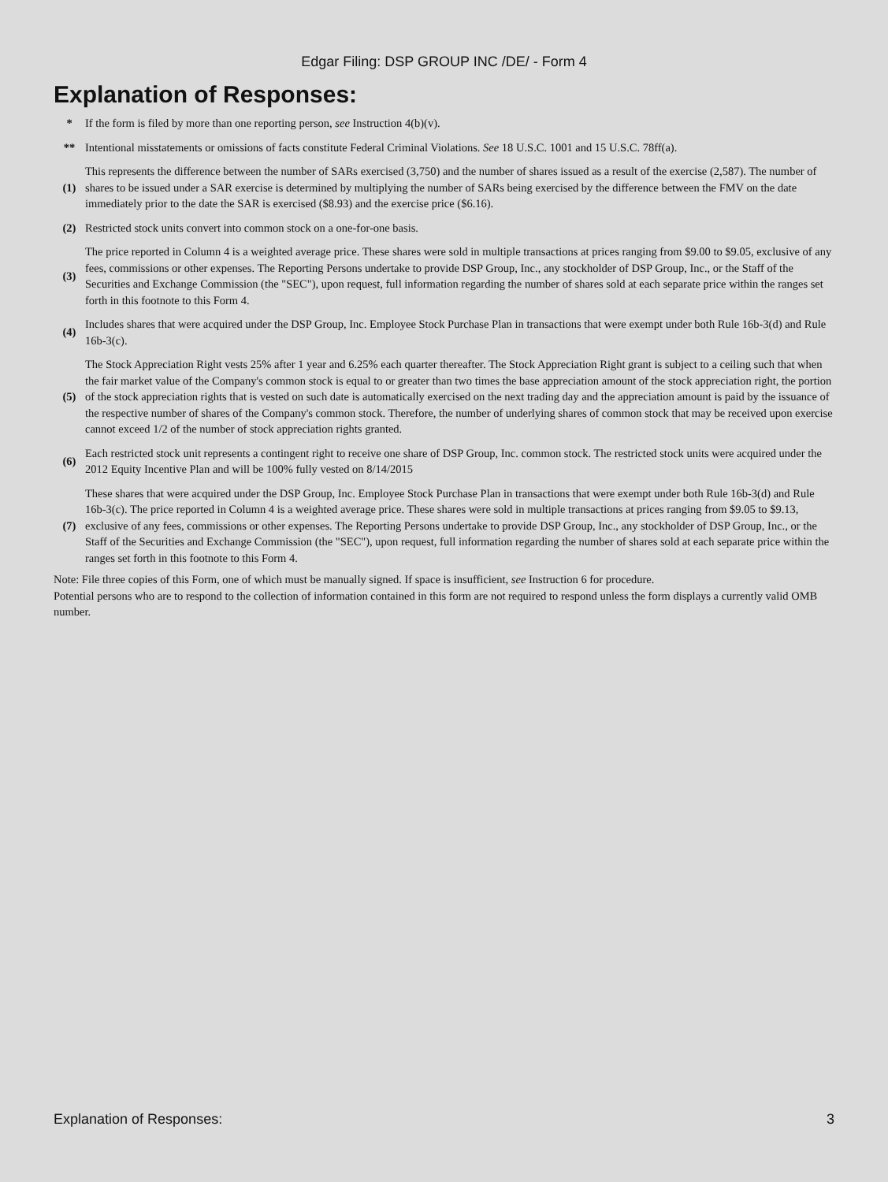Edgar Filing: DSP GROUP INC /DE/ - Form 4
Explanation of Responses:
| * | If the form is filed by more than one reporting person, see Instruction 4(b)(v). |
| ** | Intentional misstatements or omissions of facts constitute Federal Criminal Violations. See 18 U.S.C. 1001 and 15 U.S.C. 78ff(a). |
| (1) | This represents the difference between the number of SARs exercised (3,750) and the number of shares issued as a result of the exercise (2,587). The number of shares to be issued under a SAR exercise is determined by multiplying the number of SARs being exercised by the difference between the FMV on the date immediately prior to the date the SAR is exercised ($8.93) and the exercise price ($6.16). |
| (2) | Restricted stock units convert into common stock on a one-for-one basis. |
| (3) | The price reported in Column 4 is a weighted average price. These shares were sold in multiple transactions at prices ranging from $9.00 to $9.05, exclusive of any fees, commissions or other expenses. The Reporting Persons undertake to provide DSP Group, Inc., any stockholder of DSP Group, Inc., or the Staff of the Securities and Exchange Commission (the "SEC"), upon request, full information regarding the number of shares sold at each separate price within the ranges set forth in this footnote to this Form 4. |
| (4) | Includes shares that were acquired under the DSP Group, Inc. Employee Stock Purchase Plan in transactions that were exempt under both Rule 16b-3(d) and Rule 16b-3(c). |
| (5) | The Stock Appreciation Right vests 25% after 1 year and 6.25% each quarter thereafter. The Stock Appreciation Right grant is subject to a ceiling such that when the fair market value of the Company's common stock is equal to or greater than two times the base appreciation amount of the stock appreciation right, the portion of the stock appreciation rights that is vested on such date is automatically exercised on the next trading day and the appreciation amount is paid by the issuance of the respective number of shares of the Company's common stock. Therefore, the number of underlying shares of common stock that may be received upon exercise cannot exceed 1/2 of the number of stock appreciation rights granted. |
| (6) | Each restricted stock unit represents a contingent right to receive one share of DSP Group, Inc. common stock. The restricted stock units were acquired under the 2012 Equity Incentive Plan and will be 100% fully vested on 8/14/2015 |
| (7) | These shares that were acquired under the DSP Group, Inc. Employee Stock Purchase Plan in transactions that were exempt under both Rule 16b-3(d) and Rule 16b-3(c). The price reported in Column 4 is a weighted average price. These shares were sold in multiple transactions at prices ranging from $9.05 to $9.13, exclusive of any fees, commissions or other expenses. The Reporting Persons undertake to provide DSP Group, Inc., any stockholder of DSP Group, Inc., or the Staff of the Securities and Exchange Commission (the "SEC"), upon request, full information regarding the number of shares sold at each separate price within the ranges set forth in this footnote to this Form 4. |
Note: File three copies of this Form, one of which must be manually signed. If space is insufficient, see Instruction 6 for procedure.
Potential persons who are to respond to the collection of information contained in this form are not required to respond unless the form displays a currently valid OMB number.
Explanation of Responses: 3